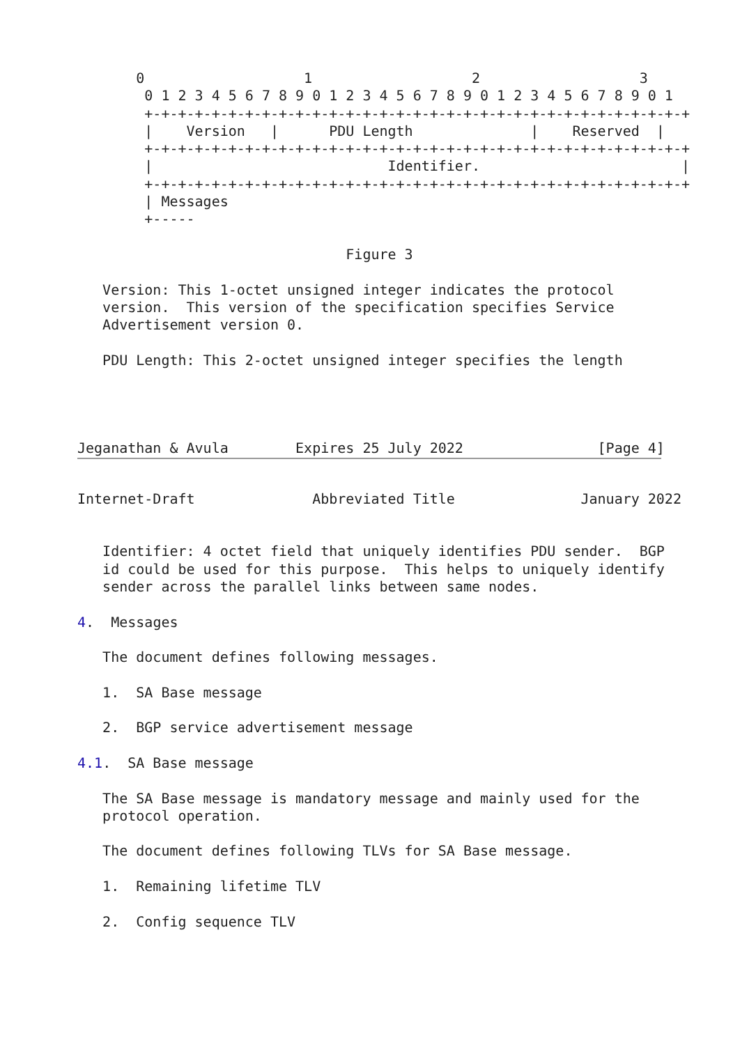0                   1                   2                   3
        0 1 2 3 4 5 6 7 8 9 0 1 2 3 4 5 6 7 8 9 0 1 2 3 4 5 6 7 8 9 0 1
        +-+-+-+-+-+-+-+-+-+-+-+-+-+-+-+-+-+-+-+-+-+-+-+-+-+-+-+-+-+-+-+-+
        |    Version   |      PDU Length              |    Reserved  |
        +-+-+-+-+-+-+-+-+-+-+-+-+-+-+-+-+-+-+-+-+-+-+-+-+-+-+-+-+-+-+-+-+
        |                            Identifier.                        |
        +-+-+-+-+-+-+-+-+-+-+-+-+-+-+-+-+-+-+-+-+-+-+-+-+-+-+-+-+-+-+-+-+
        | Messages
        +-----

                                Figure 3

   Version: This 1-octet unsigned integer indicates the protocol
   version.  This version of the specification specifies Service
   Advertisement version 0.

   PDU Length: This 2-octet unsigned integer specifies the length




Jeganathan & Avula        Expires 25 July 2022                [Page 4]
Internet-Draft              Abbreviated Title               January 2022


   Identifier: 4 octet field that uniquely identifies PDU sender.  BGP
   id could be used for this purpose.  This helps to uniquely identify
   sender across the parallel links between same nodes.

4.  Messages

   The document defines following messages.

   1.  SA Base message

   2.  BGP service advertisement message

4.1.  SA Base message

   The SA Base message is mandatory message and mainly used for the
   protocol operation.

   The document defines following TLVs for SA Base message.

   1.  Remaining lifetime TLV

   2.  Config sequence TLV